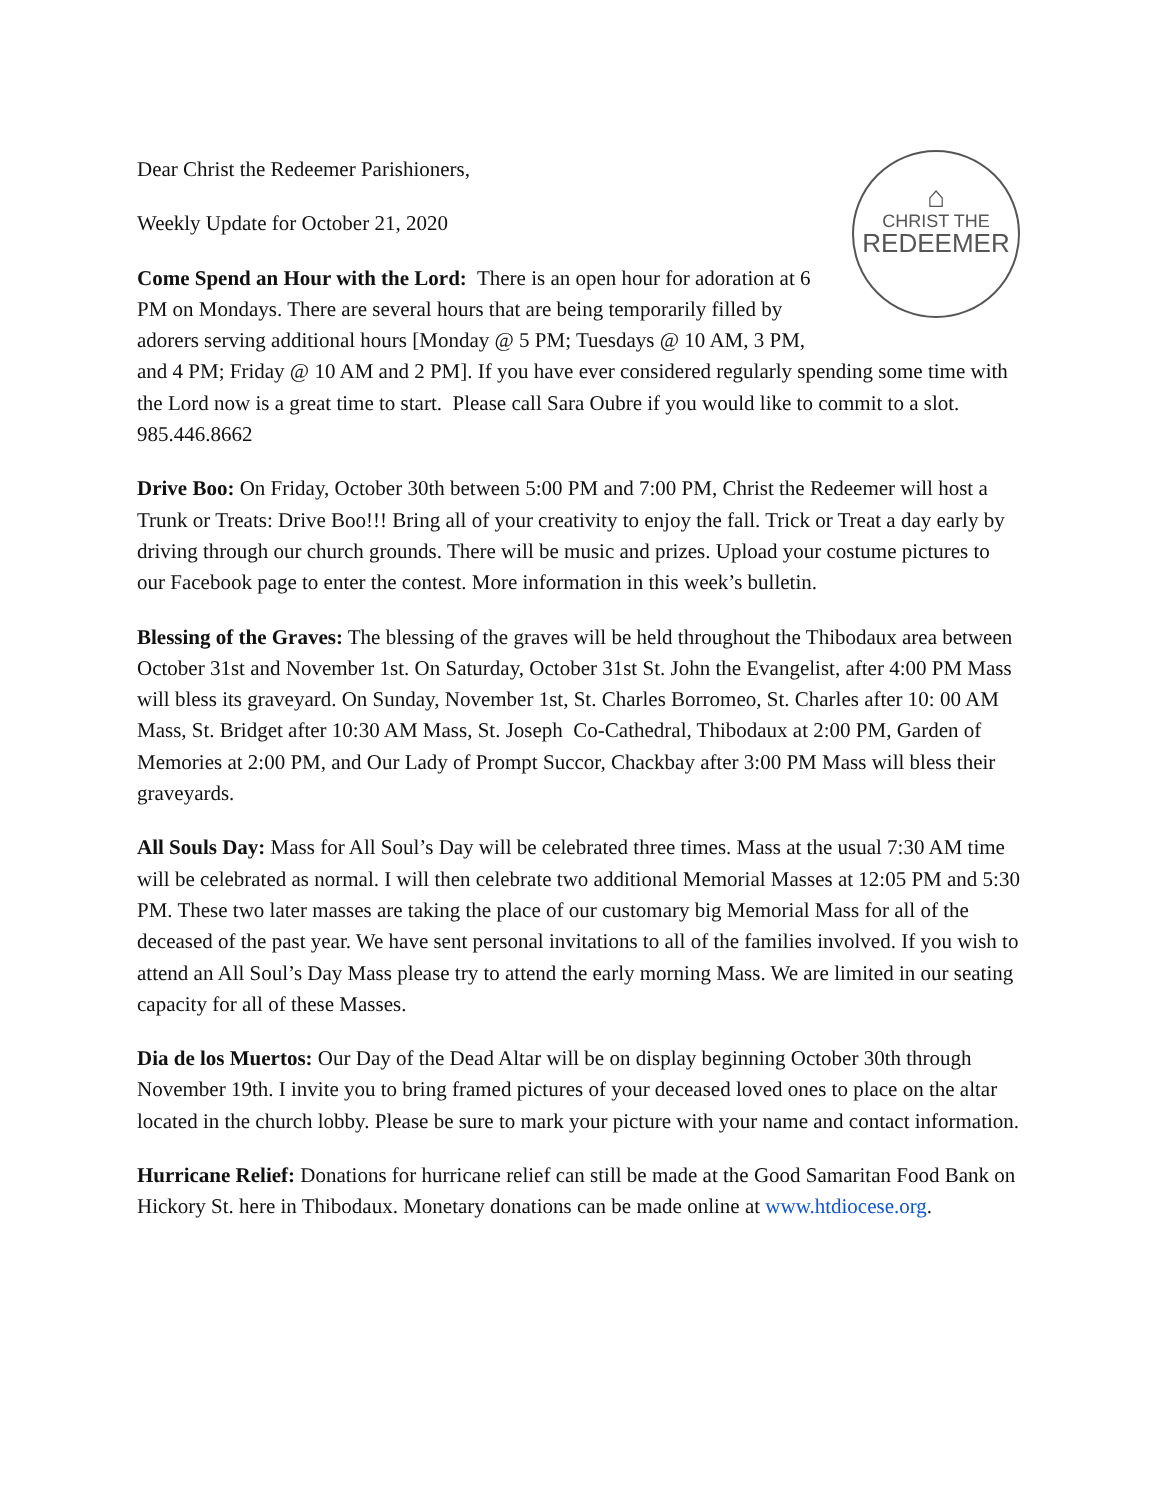⌂
CHRIST THE
REDEEMER
Dear Christ the Redeemer Parishioners,
Weekly Update for October 21, 2020
Come Spend an Hour with the Lord: There is an open hour for adoration at 6 PM on Mondays. There are several hours that are being temporarily filled by adorers serving additional hours [Monday @ 5 PM; Tuesdays @ 10 AM, 3 PM, and 4 PM; Friday @ 10 AM and 2 PM]. If you have ever considered regularly spending some time with the Lord now is a great time to start. Please call Sara Oubre if you would like to commit to a slot. 985.446.8662
Drive Boo: On Friday, October 30th between 5:00 PM and 7:00 PM, Christ the Redeemer will host a Trunk or Treats: Drive Boo!!! Bring all of your creativity to enjoy the fall. Trick or Treat a day early by driving through our church grounds. There will be music and prizes. Upload your costume pictures to our Facebook page to enter the contest. More information in this week’s bulletin.
Blessing of the Graves: The blessing of the graves will be held throughout the Thibodaux area between October 31st and November 1st. On Saturday, October 31st St. John the Evangelist, after 4:00 PM Mass will bless its graveyard. On Sunday, November 1st, St. Charles Borromeo, St. Charles after 10: 00 AM Mass, St. Bridget after 10:30 AM Mass, St. Joseph Co-Cathedral, Thibodaux at 2:00 PM, Garden of Memories at 2:00 PM, and Our Lady of Prompt Succor, Chackbay after 3:00 PM Mass will bless their graveyards.
All Souls Day: Mass for All Soul’s Day will be celebrated three times. Mass at the usual 7:30 AM time will be celebrated as normal. I will then celebrate two additional Memorial Masses at 12:05 PM and 5:30 PM. These two later masses are taking the place of our customary big Memorial Mass for all of the deceased of the past year. We have sent personal invitations to all of the families involved. If you wish to attend an All Soul’s Day Mass please try to attend the early morning Mass. We are limited in our seating capacity for all of these Masses.
Dia de los Muertos: Our Day of the Dead Altar will be on display beginning October 30th through November 19th. I invite you to bring framed pictures of your deceased loved ones to place on the altar located in the church lobby. Please be sure to mark your picture with your name and contact information.
Hurricane Relief: Donations for hurricane relief can still be made at the Good Samaritan Food Bank on Hickory St. here in Thibodaux. Monetary donations can be made online at www.htdiocese.org.